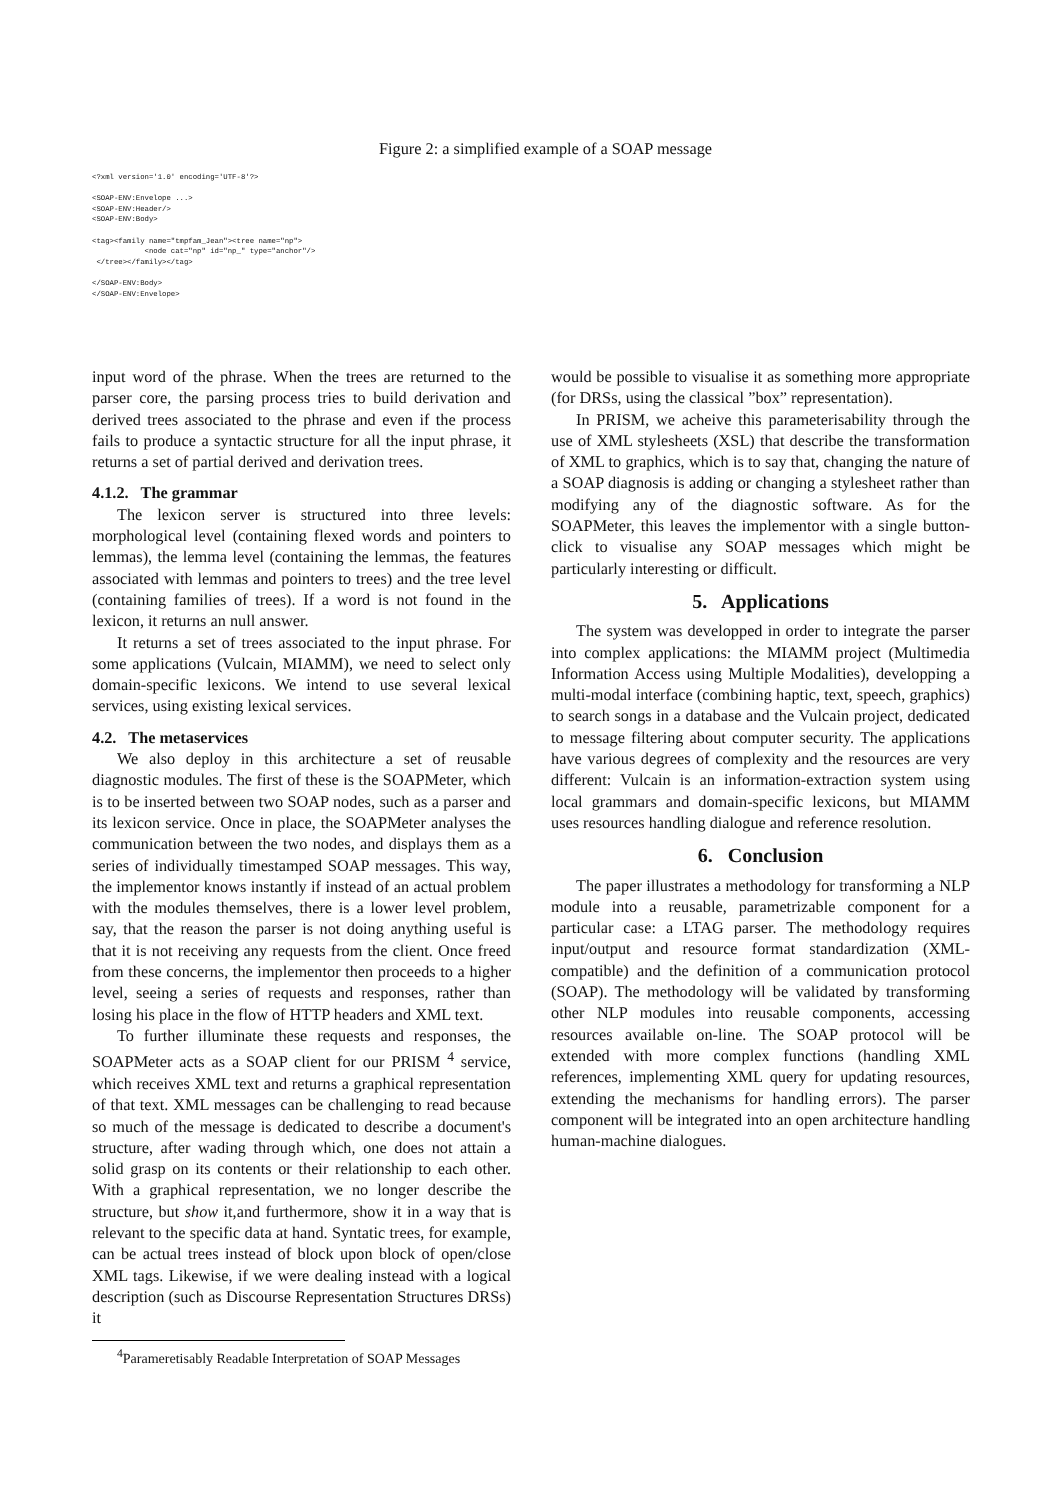Figure 2: a simplified example of a SOAP message
<?xml version='1.0' encoding='UTF-8'?>

<SOAP-ENV:Envelope ...>
<SOAP-ENV:Header/>
<SOAP-ENV:Body>

<tag><family name="tmpfam_Jean"><tree name="np">
            <node cat="np" id="np_" type="anchor"/>
 </tree></family></tag>

</SOAP-ENV:Body>
</SOAP-ENV:Envelope>
input word of the phrase. When the trees are returned to the parser core, the parsing process tries to build derivation and derived trees associated to the phrase and even if the process fails to produce a syntactic structure for all the input phrase, it returns a set of partial derived and derivation trees.
4.1.2. The grammar
The lexicon server is structured into three levels: morphological level (containing flexed words and pointers to lemmas), the lemma level (containing the lemmas, the features associated with lemmas and pointers to trees) and the tree level (containing families of trees). If a word is not found in the lexicon, it returns an null answer.
It returns a set of trees associated to the input phrase. For some applications (Vulcain, MIAMM), we need to select only domain-specific lexicons. We intend to use several lexical services, using existing lexical services.
4.2. The metaservices
We also deploy in this architecture a set of reusable diagnostic modules. The first of these is the SOAPMeter, which is to be inserted between two SOAP nodes, such as a parser and its lexicon service. Once in place, the SOAPMeter analyses the communication between the two nodes, and displays them as a series of individually timestamped SOAP messages. This way, the implementor knows instantly if instead of an actual problem with the modules themselves, there is a lower level problem, say, that the reason the parser is not doing anything useful is that it is not receiving any requests from the client. Once freed from these concerns, the implementor then proceeds to a higher level, seeing a series of requests and responses, rather than losing his place in the flow of HTTP headers and XML text.
To further illuminate these requests and responses, the SOAPMeter acts as a SOAP client for our PRISM <sup>4</sup> service, which receives XML text and returns a graphical representation of that text. XML messages can be challenging to read because so much of the message is dedicated to describe a document's structure, after wading through which, one does not attain a solid grasp on its contents or their relationship to each other. With a graphical representation, we no longer describe the structure, but show it,and furthermore, show it in a way that is relevant to the specific data at hand. Syntatic trees, for example, can be actual trees instead of block upon block of open/close XML tags. Likewise, if we were dealing instead with a logical description (such as Discourse Representation Structures DRSs) it
<sup>4</sup> Parameretisably Readable Interpretation of SOAP Messages
would be possible to visualise it as something more appropriate (for DRSs, using the classical ”box” representation).
In PRISM, we acheive this parameterisability through the use of XML stylesheets (XSL) that describe the transformation of XML to graphics, which is to say that, changing the nature of a SOAP diagnosis is adding or changing a stylesheet rather than modifying any of the diagnostic software. As for the SOAPMeter, this leaves the implementor with a single button-click to visualise any SOAP messages which might be particularly interesting or difficult.
5. Applications
The system was developped in order to integrate the parser into complex applications: the MIAMM project (Multimedia Information Access using Multiple Modalities), developping a multi-modal interface (combining haptic, text, speech, graphics) to search songs in a database and the Vulcain project, dedicated to message filtering about computer security. The applications have various degrees of complexity and the resources are very different: Vulcain is an information-extraction system using local grammars and domain-specific lexicons, but MIAMM uses resources handling dialogue and reference resolution.
6. Conclusion
The paper illustrates a methodology for transforming a NLP module into a reusable, parametrizable component for a particular case: a LTAG parser. The methodology requires input/output and resource format standardization (XML-compatible) and the definition of a communication protocol (SOAP). The methodology will be validated by transforming other NLP modules into reusable components, accessing resources available on-line. The SOAP protocol will be extended with more complex functions (handling XML references, implementing XML query for updating resources, extending the mechanisms for handling errors). The parser component will be integrated into an open architecture handling human-machine dialogues.